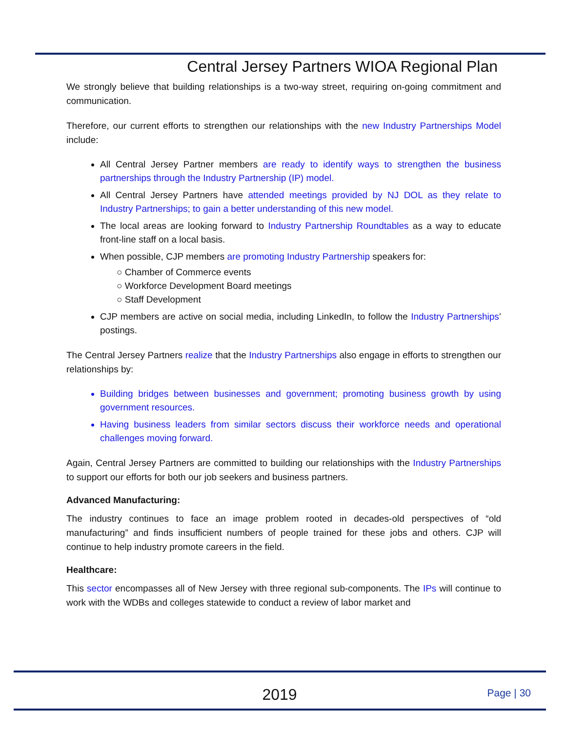Central Jersey Partners WIOA Regional Plan
We strongly believe that building relationships is a two-way street, requiring on-going commitment and communication.
Therefore, our current efforts to strengthen our relationships with the new Industry Partnerships Model include:
All Central Jersey Partner members are ready to identify ways to strengthen the business partnerships through the Industry Partnership (IP) model.
All Central Jersey Partners have attended meetings provided by NJ DOL as they relate to Industry Partnerships; to gain a better understanding of this new model.
The local areas are looking forward to Industry Partnership Roundtables as a way to educate front-line staff on a local basis.
When possible, CJP members are promoting Industry Partnership speakers for:
○ Chamber of Commerce events
○ Workforce Development Board meetings
○ Staff Development
CJP members are active on social media, including LinkedIn, to follow the Industry Partnerships’ postings.
The Central Jersey Partners realize that the Industry Partnerships also engage in efforts to strengthen our relationships by:
Building bridges between businesses and government; promoting business growth by using government resources.
Having business leaders from similar sectors discuss their workforce needs and operational challenges moving forward.
Again, Central Jersey Partners are committed to building our relationships with the Industry Partnerships to support our efforts for both our job seekers and business partners.
Advanced Manufacturing:
The industry continues to face an image problem rooted in decades-old perspectives of “old manufacturing” and finds insufficient numbers of people trained for these jobs and others. CJP will continue to help industry promote careers in the field.
Healthcare:
This sector encompasses all of New Jersey with three regional sub-components. The IPs will continue to work with the WDBs and colleges statewide to conduct a review of labor market and
2019
Page | 30